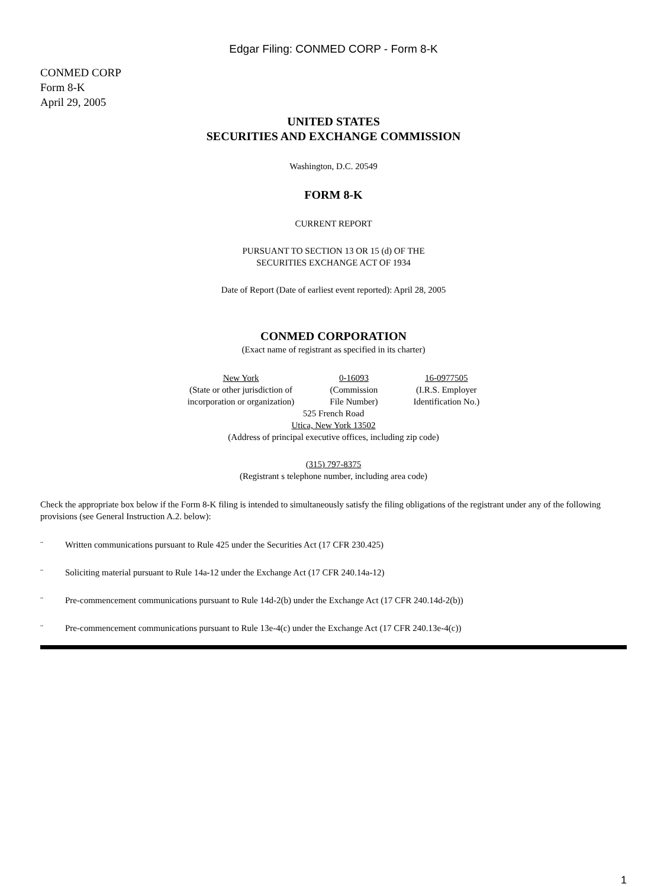Edgar Filing: CONMED CORP - Form 8-K
CONMED CORP
Form 8-K
April 29, 2005
UNITED STATES
SECURITIES AND EXCHANGE COMMISSION
Washington, D.C. 20549
FORM 8-K
CURRENT REPORT
PURSUANT TO SECTION 13 OR 15 (d) OF THE
SECURITIES EXCHANGE ACT OF 1934
Date of Report (Date of earliest event reported): April 28, 2005
CONMED CORPORATION
(Exact name of registrant as specified in its charter)
| New York | 0-16093 | 16-0977505 |
| (State or other jurisdiction of incorporation or organization) | (Commission File Number) | (I.R.S. Employer Identification No.) |
525 French Road
Utica, New York 13502
(Address of principal executive offices, including zip code)
(315) 797-8375
(Registrant s telephone number, including area code)
Check the appropriate box below if the Form 8-K filing is intended to simultaneously satisfy the filing obligations of the registrant under any of the following provisions (see General Instruction A.2. below):
¨ Written communications pursuant to Rule 425 under the Securities Act (17 CFR 230.425)
¨ Soliciting material pursuant to Rule 14a-12 under the Exchange Act (17 CFR 240.14a-12)
¨ Pre-commencement communications pursuant to Rule 14d-2(b) under the Exchange Act (17 CFR 240.14d-2(b))
¨ Pre-commencement communications pursuant to Rule 13e-4(c) under the Exchange Act (17 CFR 240.13e-4(c))
1